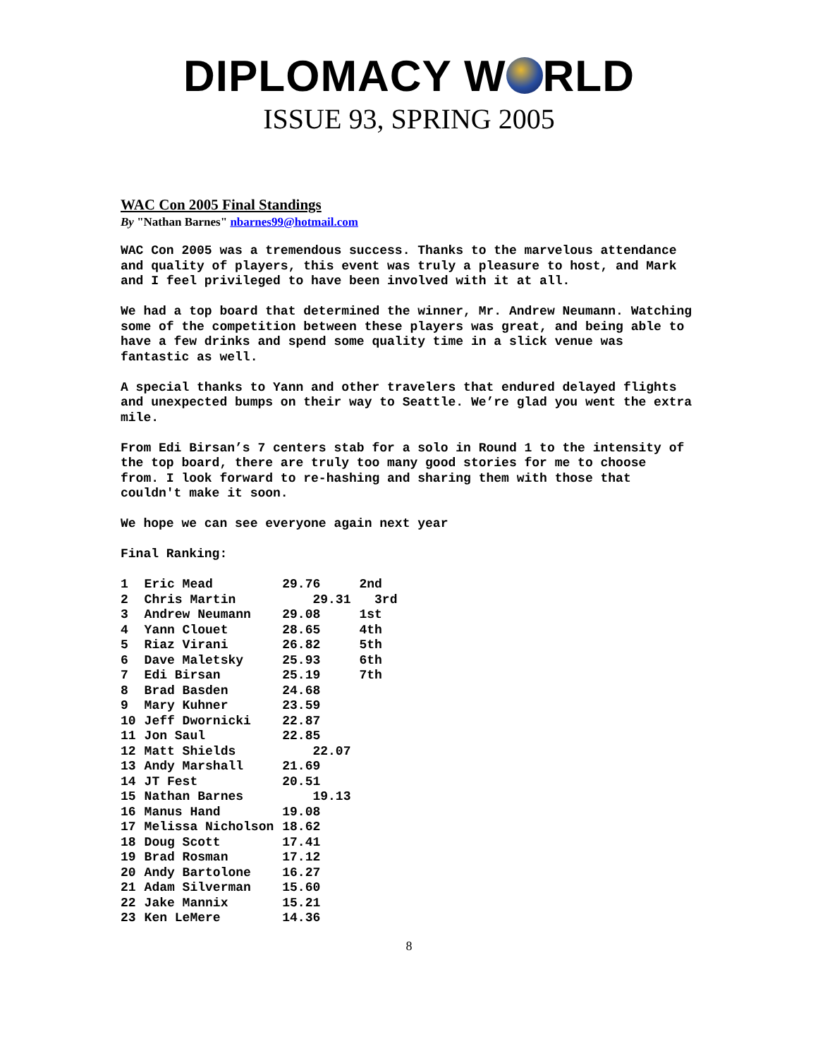DIPLOMACY W RLD
ISSUE 93, SPRING 2005
WAC Con 2005 Final Standings
By "Nathan Barnes" nbarnes99@hotmail.com
WAC Con 2005 was a tremendous success. Thanks to the marvelous attendance and quality of players, this event was truly a pleasure to host, and Mark and I feel privileged to have been involved with it at all.
We had a top board that determined the winner, Mr. Andrew Neumann. Watching some of the competition between these players was great, and being able to have a few drinks and spend some quality time in a slick venue was fantastic as well.
A special thanks to Yann and other travelers that endured delayed flights and unexpected bumps on their way to Seattle. We’re glad you went the extra mile.
From Edi Birsan’s 7 centers stab for a solo in Round 1 to the intensity of the top board, there are truly too many good stories for me to choose
from. I look forward to re-hashing and sharing them with those that couldn't make it soon.
We hope we can see everyone again next year
Final Ranking:
| 1 | Eric Mead | 29.76 | 2nd |
| 2 | Chris Martin | 29.31 | 3rd |
| 3 | Andrew Neumann | 29.08 | 1st |
| 4 | Yann Clouet | 28.65 | 4th |
| 5 | Riaz Virani | 26.82 | 5th |
| 6 | Dave Maletsky | 25.93 | 6th |
| 7 | Edi Birsan | 25.19 | 7th |
| 8 | Brad Basden | 24.68 | |
| 9 | Mary Kuhner | 23.59 | |
| 10 | Jeff Dwornicki | 22.87 | |
| 11 | Jon Saul | 22.85 | |
| 12 | Matt Shields | 22.07 | |
| 13 | Andy Marshall | 21.69 | |
| 14 | JT Fest | 20.51 | |
| 15 | Nathan Barnes | 19.13 | |
| 16 | Manus Hand | 19.08 | |
| 17 | Melissa Nicholson | 18.62 | |
| 18 | Doug Scott | 17.41 | |
| 19 | Brad Rosman | 17.12 | |
| 20 | Andy Bartolone | 16.27 | |
| 21 | Adam Silverman | 15.60 | |
| 22 | Jake Mannix | 15.21 | |
| 23 | Ken LeMere | 14.36 | |
8